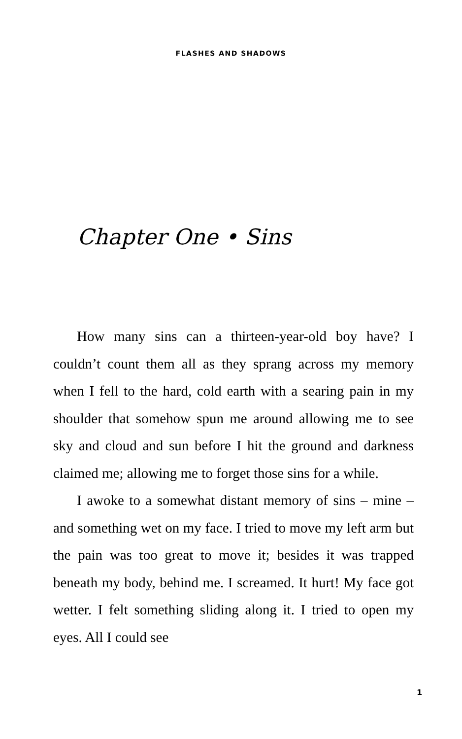FLASHES AND SHADOWS
Chapter One • Sins
How many sins can a thirteen-year-old boy have? I couldn’t count them all as they sprang across my memory when I fell to the hard, cold earth with a searing pain in my shoulder that somehow spun me around allowing me to see sky and cloud and sun before I hit the ground and darkness claimed me; allowing me to forget those sins for a while.
I awoke to a somewhat distant memory of sins – mine – and something wet on my face. I tried to move my left arm but the pain was too great to move it; besides it was trapped beneath my body, behind me. I screamed. It hurt! My face got wetter. I felt something sliding along it. I tried to open my eyes. All I could see
1